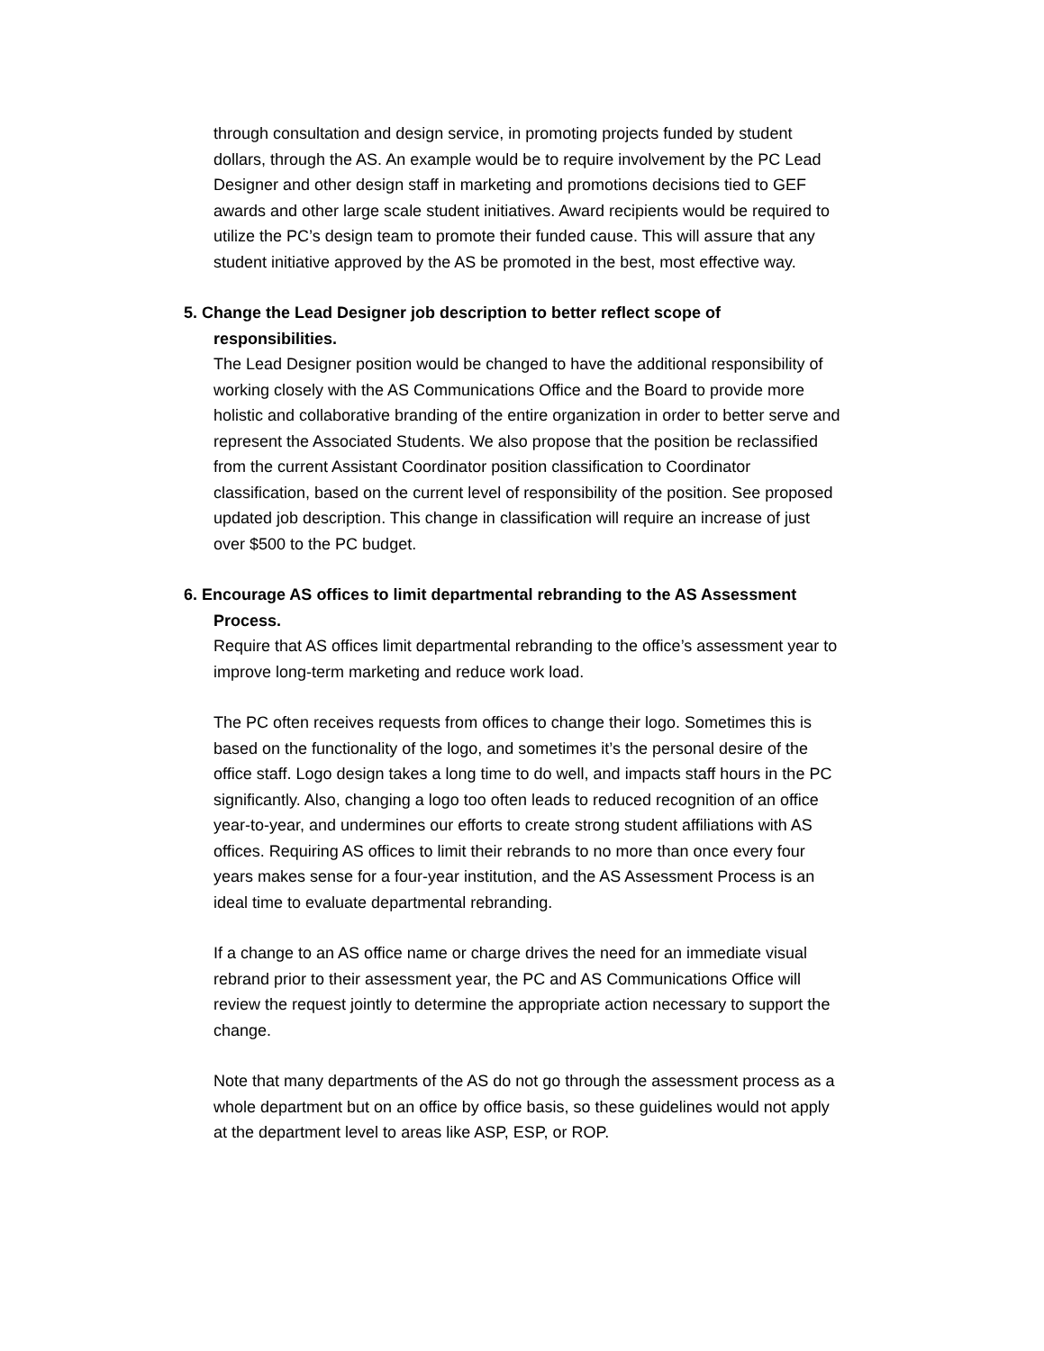through consultation and design service, in promoting projects funded by student dollars, through the AS. An example would be to require involvement by the PC Lead Designer and other design staff in marketing and promotions decisions tied to GEF awards and other large scale student initiatives. Award recipients would be required to utilize the PC’s design team to promote their funded cause. This will assure that any student initiative approved by the AS be promoted in the best, most effective way.
5. Change the Lead Designer job description to better reflect scope of responsibilities.
The Lead Designer position would be changed to have the additional responsibility of working closely with the AS Communications Office and the Board to provide more holistic and collaborative branding of the entire organization in order to better serve and represent the Associated Students. We also propose that the position be reclassified from the current Assistant Coordinator position classification to Coordinator classification, based on the current level of responsibility of the position. See proposed updated job description. This change in classification will require an increase of just over $500 to the PC budget.
6. Encourage AS offices to limit departmental rebranding to the AS Assessment Process.
Require that AS offices limit departmental rebranding to the office’s assessment year to improve long-term marketing and reduce work load.
The PC often receives requests from offices to change their logo. Sometimes this is based on the functionality of the logo, and sometimes it’s the personal desire of the office staff. Logo design takes a long time to do well, and impacts staff hours in the PC significantly. Also, changing a logo too often leads to reduced recognition of an office year-to-year, and undermines our efforts to create strong student affiliations with AS offices. Requiring AS offices to limit their rebrands to no more than once every four years makes sense for a four-year institution, and the AS Assessment Process is an ideal time to evaluate departmental rebranding.
If a change to an AS office name or charge drives the need for an immediate visual rebrand prior to their assessment year, the PC and AS Communications Office will review the request jointly to determine the appropriate action necessary to support the change.
Note that many departments of the AS do not go through the assessment process as a whole department but on an office by office basis, so these guidelines would not apply at the department level to areas like ASP, ESP, or ROP.